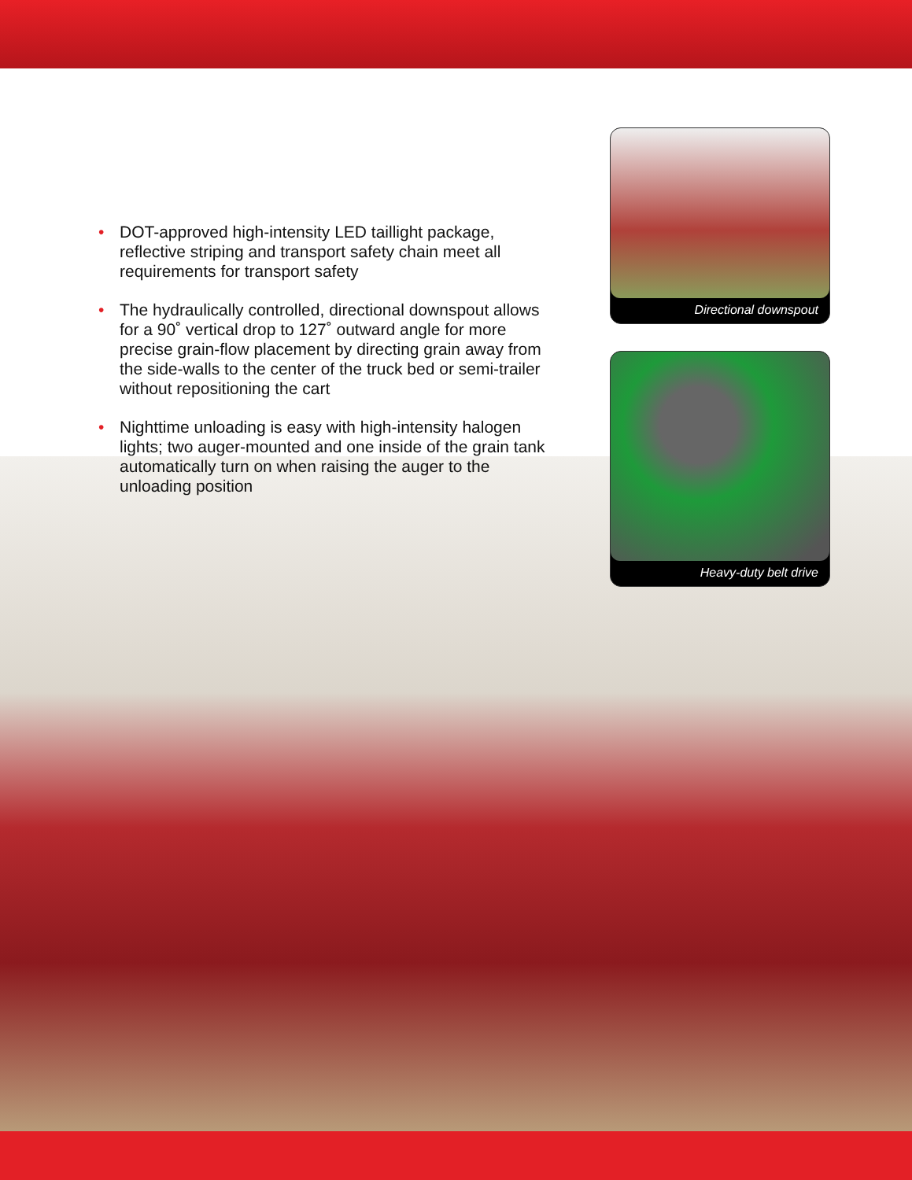• DOT-approved high-intensity LED taillight package, reflective striping and transport safety chain meet all requirements for transport safety
• The hydraulically controlled, directional downspout allows for a 90˚ vertical drop to 127˚ outward angle for more precise grain-flow placement by directing grain away from the side-walls to the center of the truck bed or semi-trailer without repositioning the cart
• Nighttime unloading is easy with high-intensity halogen lights; two auger-mounted and one inside of the grain tank automatically turn on when raising the auger to the unloading position
Directional downspout
Heavy-duty belt drive